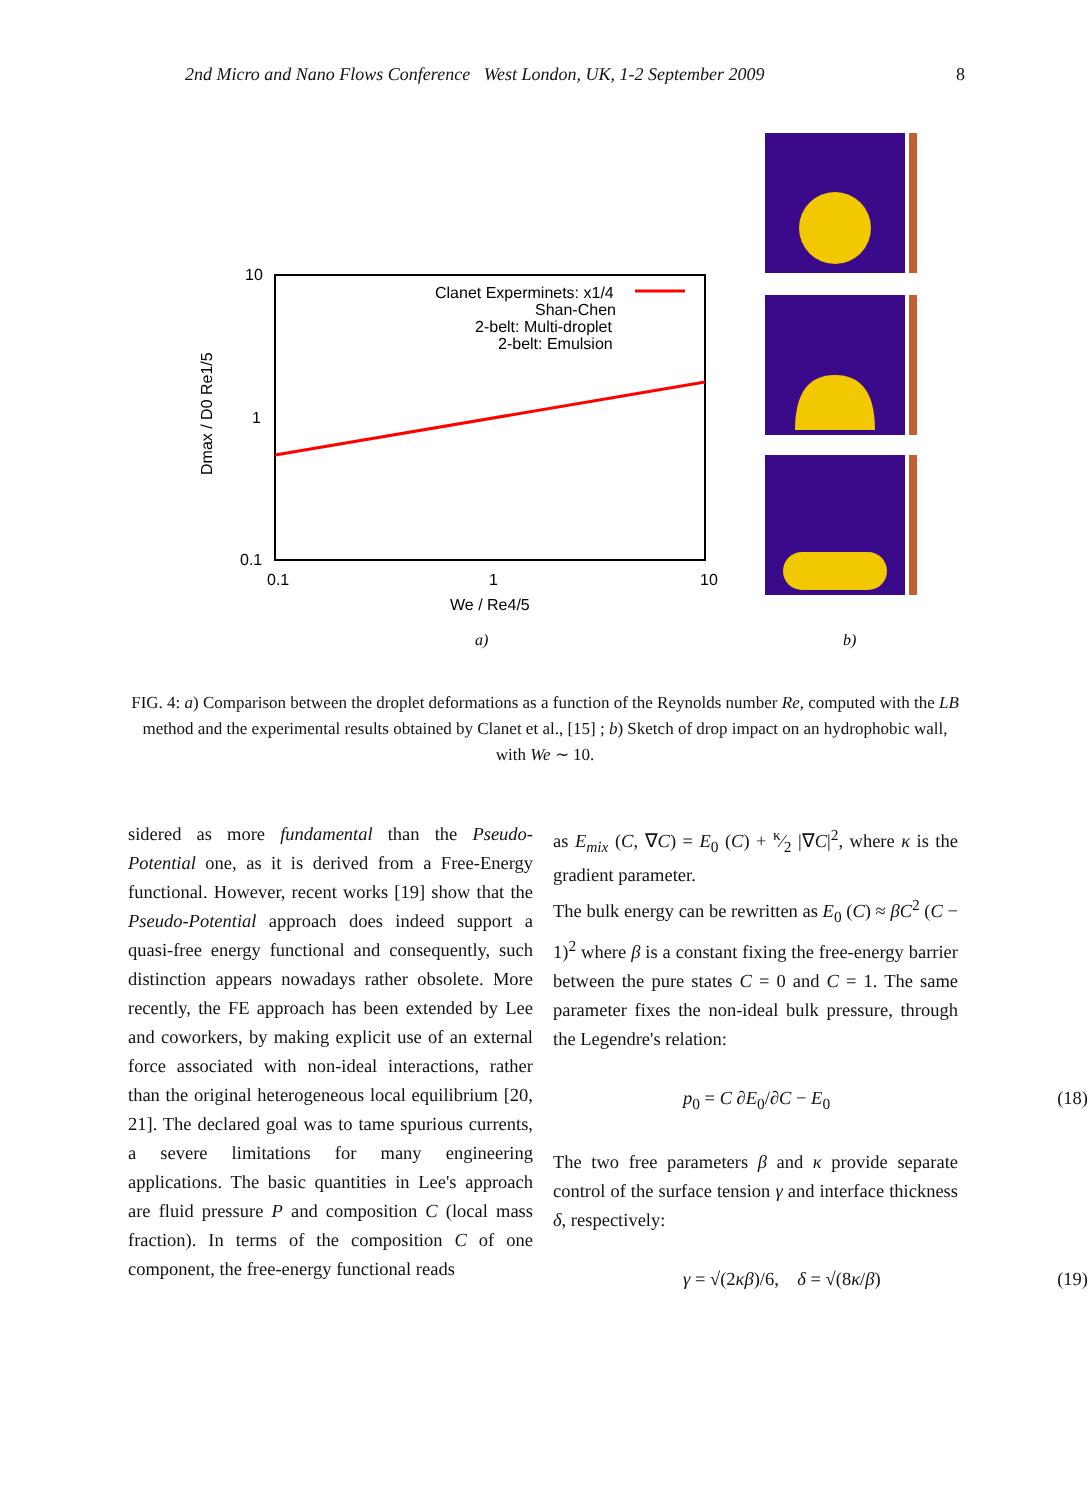2nd Micro and Nano Flows Conference West London, UK, 1-2 September 2009 8
10
1
0.1
0.1
1
10
We / Re4/5
Clanet Experminets: x1/4
Shan-Chen
2-belt: Multi-droplet
2-belt: Emulsion
Dmax / D0 Re1/5
a)
b)
FIG. 4: a) Comparison between the droplet deformations as a function of the Reynolds number Re, computed with the LB method and the experimental results obtained by Clanet et al., [15] ; b) Sketch of drop impact on an hydrophobic wall, with We ∼ 10.
sidered as more fundamental than the Pseudo-Potential one, as it is derived from a Free-Energy functional. However, recent works [19] show that the Pseudo-Potential approach does indeed support a quasi-free energy functional and consequently, such distinction appears nowadays rather obsolete. More recently, the FE approach has been extended by Lee and coworkers, by making explicit use of an external force associated with non-ideal interactions, rather than the original heterogeneous local equilibrium [20, 21]. The declared goal was to tame spurious currents, a severe limitations for many engineering applications. The basic quantities in Lee's approach are fluid pressure P and composition C (local mass fraction). In terms of the composition C of one component, the free-energy functional reads
as E<sub>mix</sub> (C, ∇C) = E<sub>0</sub> (C) + κ⁄2 |∇C|<sup>2</sup>, where κ is the gradient parameter.
The bulk energy can be rewritten as E<sub>0</sub> (C) ≈ βC<sup>2</sup> (C − 1)<sup>2</sup> where β is a constant fixing the free-energy barrier between the pure states C = 0 and C = 1. The same parameter fixes the non-ideal bulk pressure, through the Legendre's relation:
p<sub>0</sub> = C ∂E<sub>0</sub>/∂C − E<sub>0</sub> (18)
The two free parameters β and κ provide separate control of the surface tension γ and interface thickness δ, respectively:
γ = √(2κβ)/6, δ = √(8κ/β) (19)